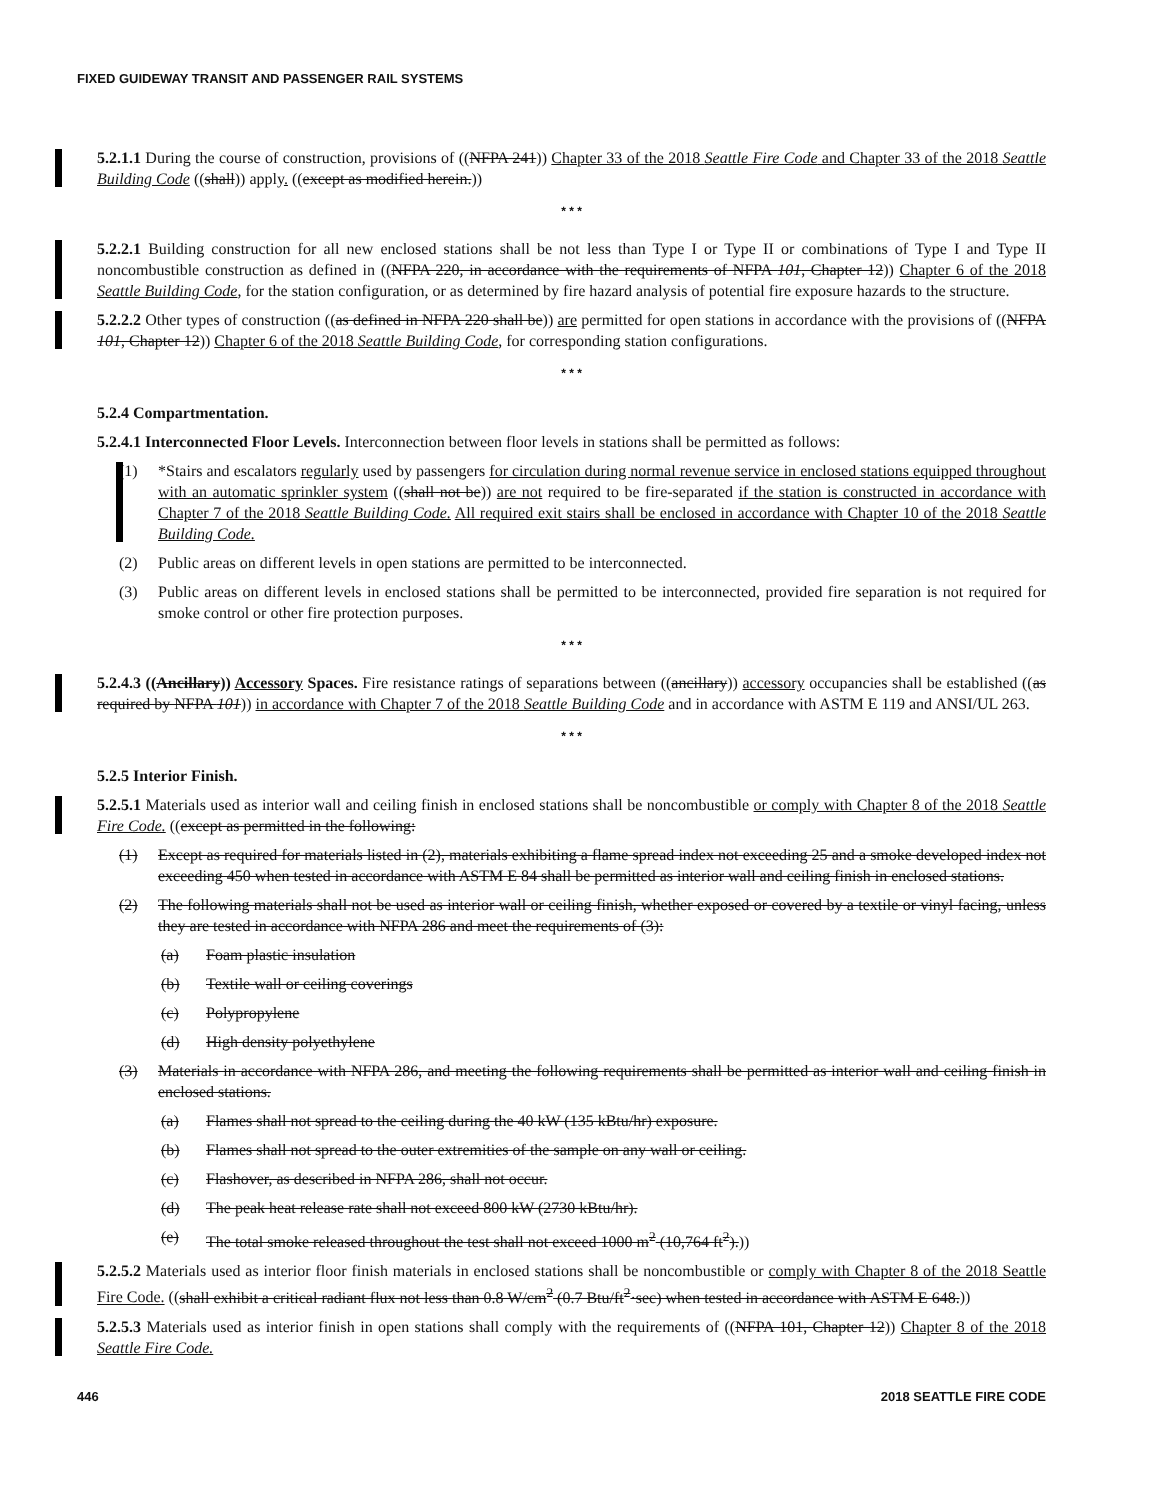FIXED GUIDEWAY TRANSIT AND PASSENGER RAIL SYSTEMS
5.2.1.1 During the course of construction, provisions of ((NFPA 241)) Chapter 33 of the 2018 Seattle Fire Code and Chapter 33 of the 2018 Seattle Building Code ((shall)) apply. ((except as modified herein.))
* * *
5.2.2.1 Building construction for all new enclosed stations shall be not less than Type I or Type II or combinations of Type I and Type II noncombustible construction as defined in ((NFPA 220, in accordance with the requirements of NFPA 101, Chapter 12)) Chapter 6 of the 2018 Seattle Building Code, for the station configuration, or as determined by fire hazard analysis of potential fire exposure hazards to the structure.
5.2.2.2 Other types of construction ((as defined in NFPA 220 shall be)) are permitted for open stations in accordance with the provisions of ((NFPA 101, Chapter 12)) Chapter 6 of the 2018 Seattle Building Code, for corresponding station configurations.
* * *
5.2.4 Compartmentation.
5.2.4.1 Interconnected Floor Levels. Interconnection between floor levels in stations shall be permitted as follows:
(1) *Stairs and escalators regularly used by passengers for circulation during normal revenue service in enclosed stations equipped throughout with an automatic sprinkler system ((shall not be)) are not required to be fire-separated if the station is constructed in accordance with Chapter 7 of the 2018 Seattle Building Code. All required exit stairs shall be enclosed in accordance with Chapter 10 of the 2018 Seattle Building Code.
(2) Public areas on different levels in open stations are permitted to be interconnected.
(3) Public areas on different levels in enclosed stations shall be permitted to be interconnected, provided fire separation is not required for smoke control or other fire protection purposes.
* * *
5.2.4.3 ((Ancillary)) Accessory Spaces. Fire resistance ratings of separations between ((ancillary)) accessory occupancies shall be established ((as required by NFPA 101)) in accordance with Chapter 7 of the 2018 Seattle Building Code and in accordance with ASTM E 119 and ANSI/UL 263.
* * *
5.2.5 Interior Finish.
5.2.5.1 Materials used as interior wall and ceiling finish in enclosed stations shall be noncombustible or comply with Chapter 8 of the 2018 Seattle Fire Code. ((except as permitted in the following:
(1) Except as required for materials listed in (2), materials exhibiting a flame spread index not exceeding 25 and a smoke developed index not exceeding 450 when tested in accordance with ASTM E 84 shall be permitted as interior wall and ceiling finish in enclosed stations.
(2) The following materials shall not be used as interior wall or ceiling finish, whether exposed or covered by a textile or vinyl facing, unless they are tested in accordance with NFPA 286 and meet the requirements of (3):
(a) Foam plastic insulation
(b) Textile wall or ceiling coverings
(c) Polypropylene
(d) High density polyethylene
(3) Materials in accordance with NFPA 286, and meeting the following requirements shall be permitted as interior wall and ceiling finish in enclosed stations.
(a) Flames shall not spread to the ceiling during the 40 kW (135 kBtu/hr) exposure.
(b) Flames shall not spread to the outer extremities of the sample on any wall or ceiling.
(c) Flashover, as described in NFPA 286, shall not occur.
(d) The peak heat release rate shall not exceed 800 kW (2730 kBtu/hr).
(e) The total smoke released throughout the test shall not exceed 1000 m<sup>2</sup> (10,764 ft<sup>2</sup>).))
5.2.5.2 Materials used as interior floor finish materials in enclosed stations shall be noncombustible or comply with Chapter 8 of the 2018 Seattle Fire Code. ((shall exhibit a critical radiant flux not less than 0.8 W/cm<sup>2</sup> (0.7 Btu/ft<sup>2</sup>·sec) when tested in accordance with ASTM E 648.))
5.2.5.3 Materials used as interior finish in open stations shall comply with the requirements of ((NFPA 101, Chapter 12)) Chapter 8 of the 2018 Seattle Fire Code.
446 2018 SEATTLE FIRE CODE